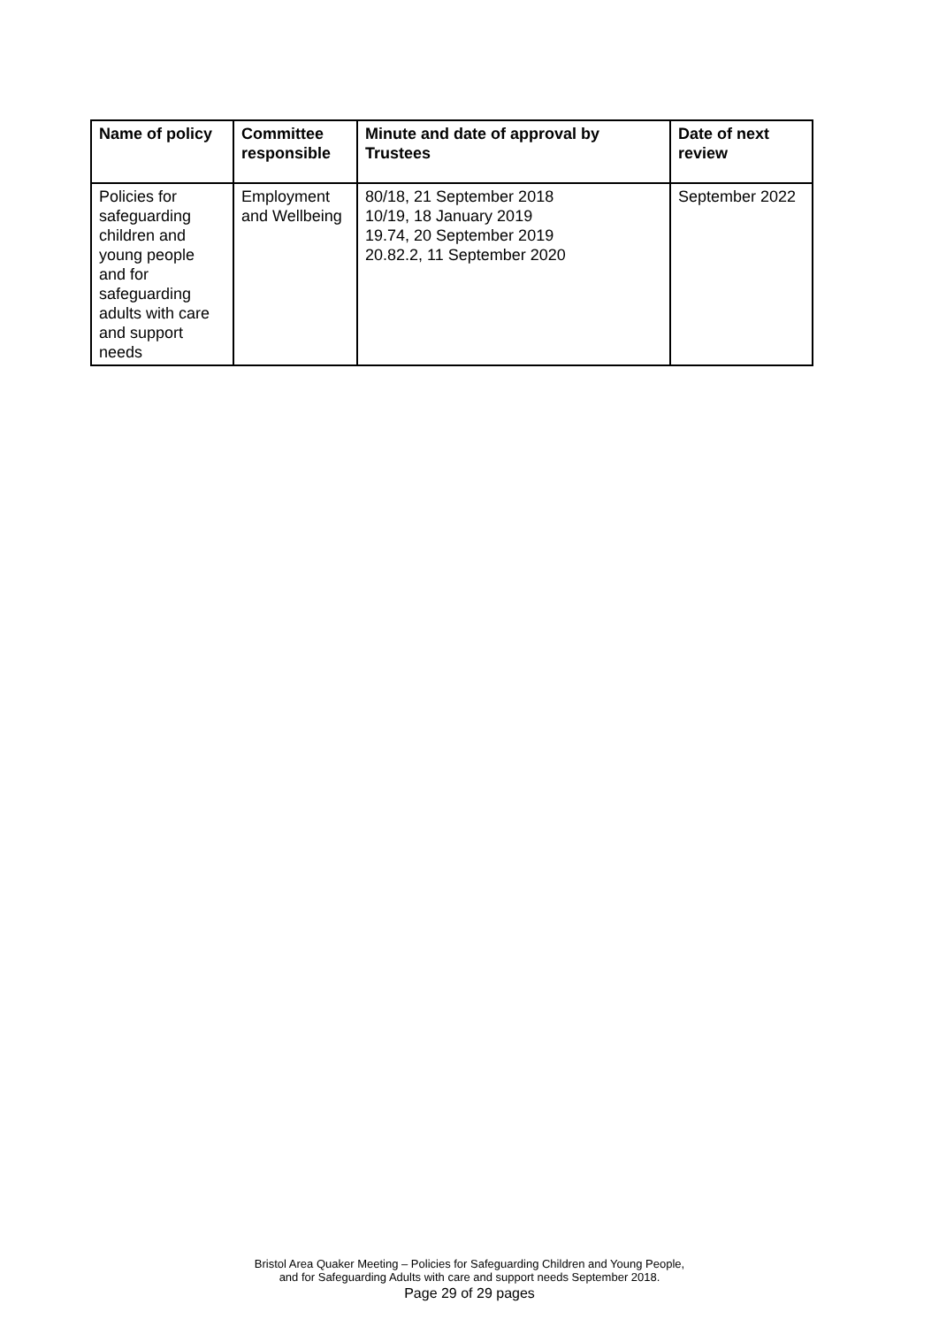| Name of policy | Committee responsible | Minute and date of approval by Trustees | Date of next review |
| --- | --- | --- | --- |
| Policies for safeguarding children and young people and for safeguarding adults with care and support needs | Employment and Wellbeing | 80/18, 21 September 2018 10/19, 18 January 2019 19.74, 20 September 2019 20.82.2, 11 September 2020 | September 2022 |
Bristol Area Quaker Meeting – Policies for Safeguarding Children and Young People,
and for Safeguarding Adults with care and support needs September 2018.
Page 29 of 29 pages